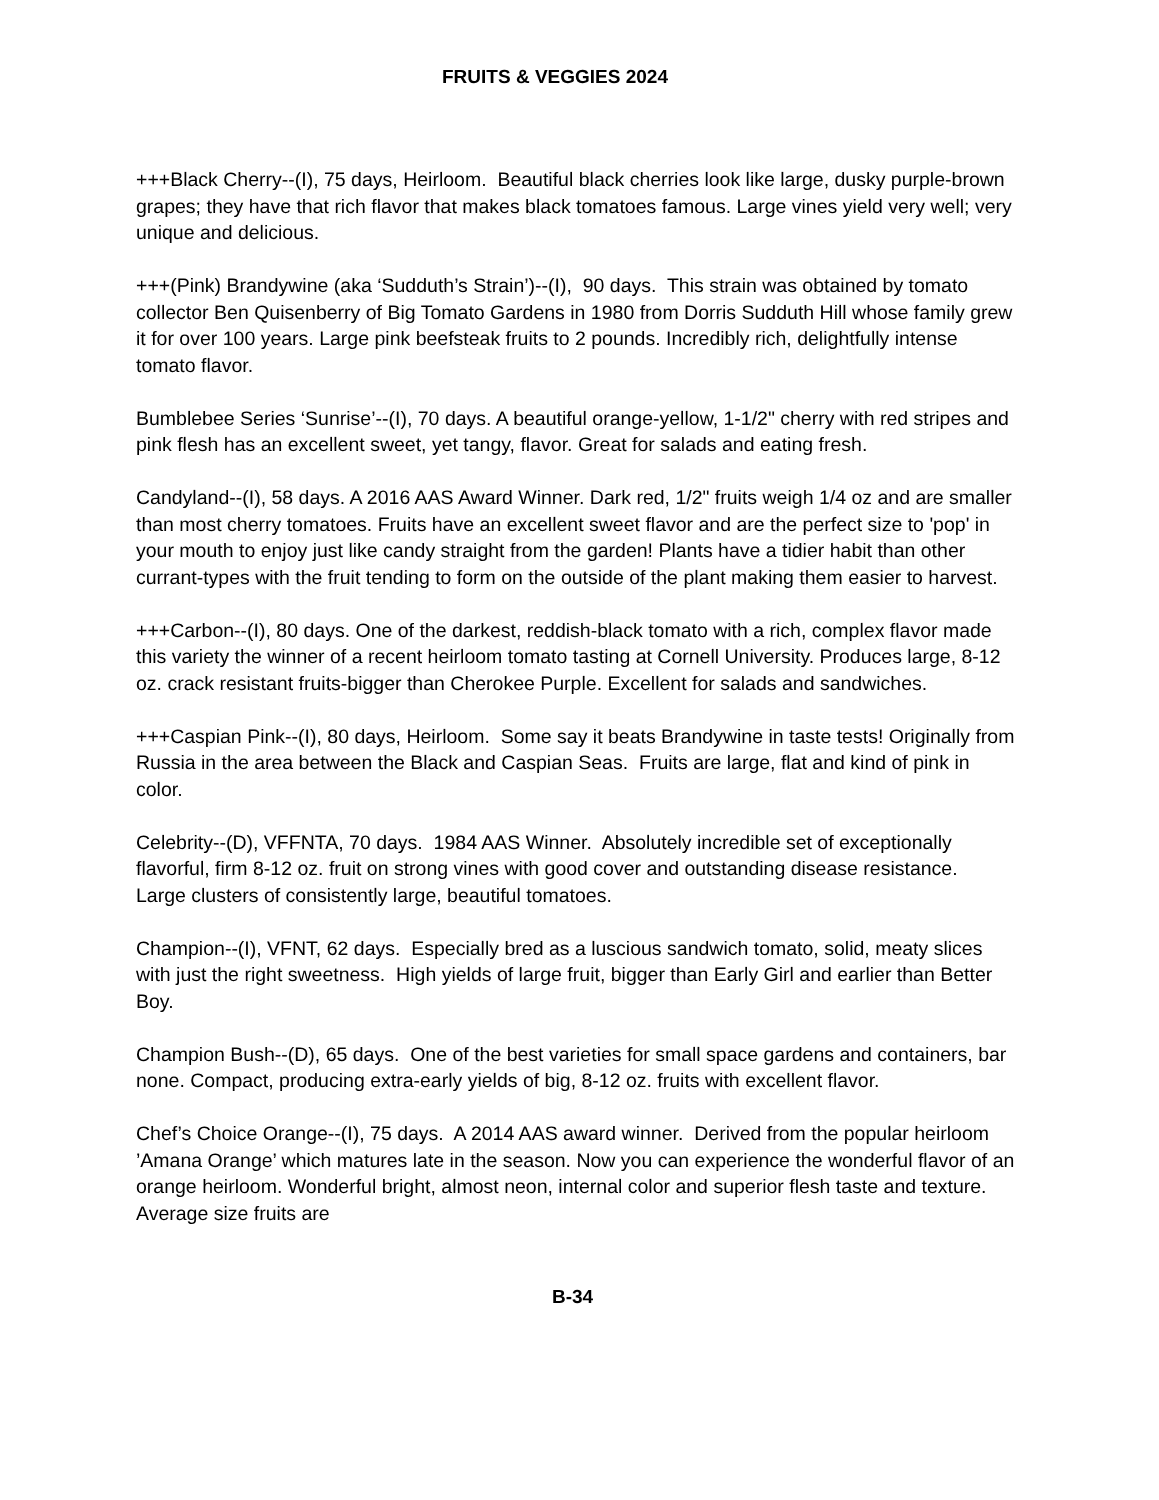FRUITS & VEGGIES 2024
+++Black Cherry--(I), 75 days, Heirloom. Beautiful black cherries look like large, dusky purple-brown grapes; they have that rich flavor that makes black tomatoes famous. Large vines yield very well; very unique and delicious.
+++(Pink) Brandywine (aka ‘Sudduth’s Strain’)--(I), 90 days. This strain was obtained by tomato collector Ben Quisenberry of Big Tomato Gardens in 1980 from Dorris Sudduth Hill whose family grew it for over 100 years. Large pink beefsteak fruits to 2 pounds. Incredibly rich, delightfully intense tomato flavor.
Bumblebee Series ‘Sunrise’--(I), 70 days. A beautiful orange-yellow, 1-1/2" cherry with red stripes and pink flesh has an excellent sweet, yet tangy, flavor. Great for salads and eating fresh.
Candyland--(I), 58 days. A 2016 AAS Award Winner. Dark red, 1/2" fruits weigh 1/4 oz and are smaller than most cherry tomatoes. Fruits have an excellent sweet flavor and are the perfect size to 'pop' in your mouth to enjoy just like candy straight from the garden! Plants have a tidier habit than other currant-types with the fruit tending to form on the outside of the plant making them easier to harvest.
+++Carbon--(I), 80 days. One of the darkest, reddish-black tomato with a rich, complex flavor made this variety the winner of a recent heirloom tomato tasting at Cornell University. Produces large, 8-12 oz. crack resistant fruits-bigger than Cherokee Purple. Excellent for salads and sandwiches.
+++Caspian Pink--(I), 80 days, Heirloom. Some say it beats Brandywine in taste tests! Originally from Russia in the area between the Black and Caspian Seas. Fruits are large, flat and kind of pink in color.
Celebrity--(D), VFFNTA, 70 days. 1984 AAS Winner. Absolutely incredible set of exceptionally flavorful, firm 8-12 oz. fruit on strong vines with good cover and outstanding disease resistance. Large clusters of consistently large, beautiful tomatoes.
Champion--(I), VFNT, 62 days. Especially bred as a luscious sandwich tomato, solid, meaty slices with just the right sweetness. High yields of large fruit, bigger than Early Girl and earlier than Better Boy.
Champion Bush--(D), 65 days. One of the best varieties for small space gardens and containers, bar none. Compact, producing extra-early yields of big, 8-12 oz. fruits with excellent flavor.
Chef’s Choice Orange--(I), 75 days. A 2014 AAS award winner. Derived from the popular heirloom ’Amana Orange’ which matures late in the season. Now you can experience the wonderful flavor of an orange heirloom. Wonderful bright, almost neon, internal color and superior flesh taste and texture. Average size fruits are
B-34